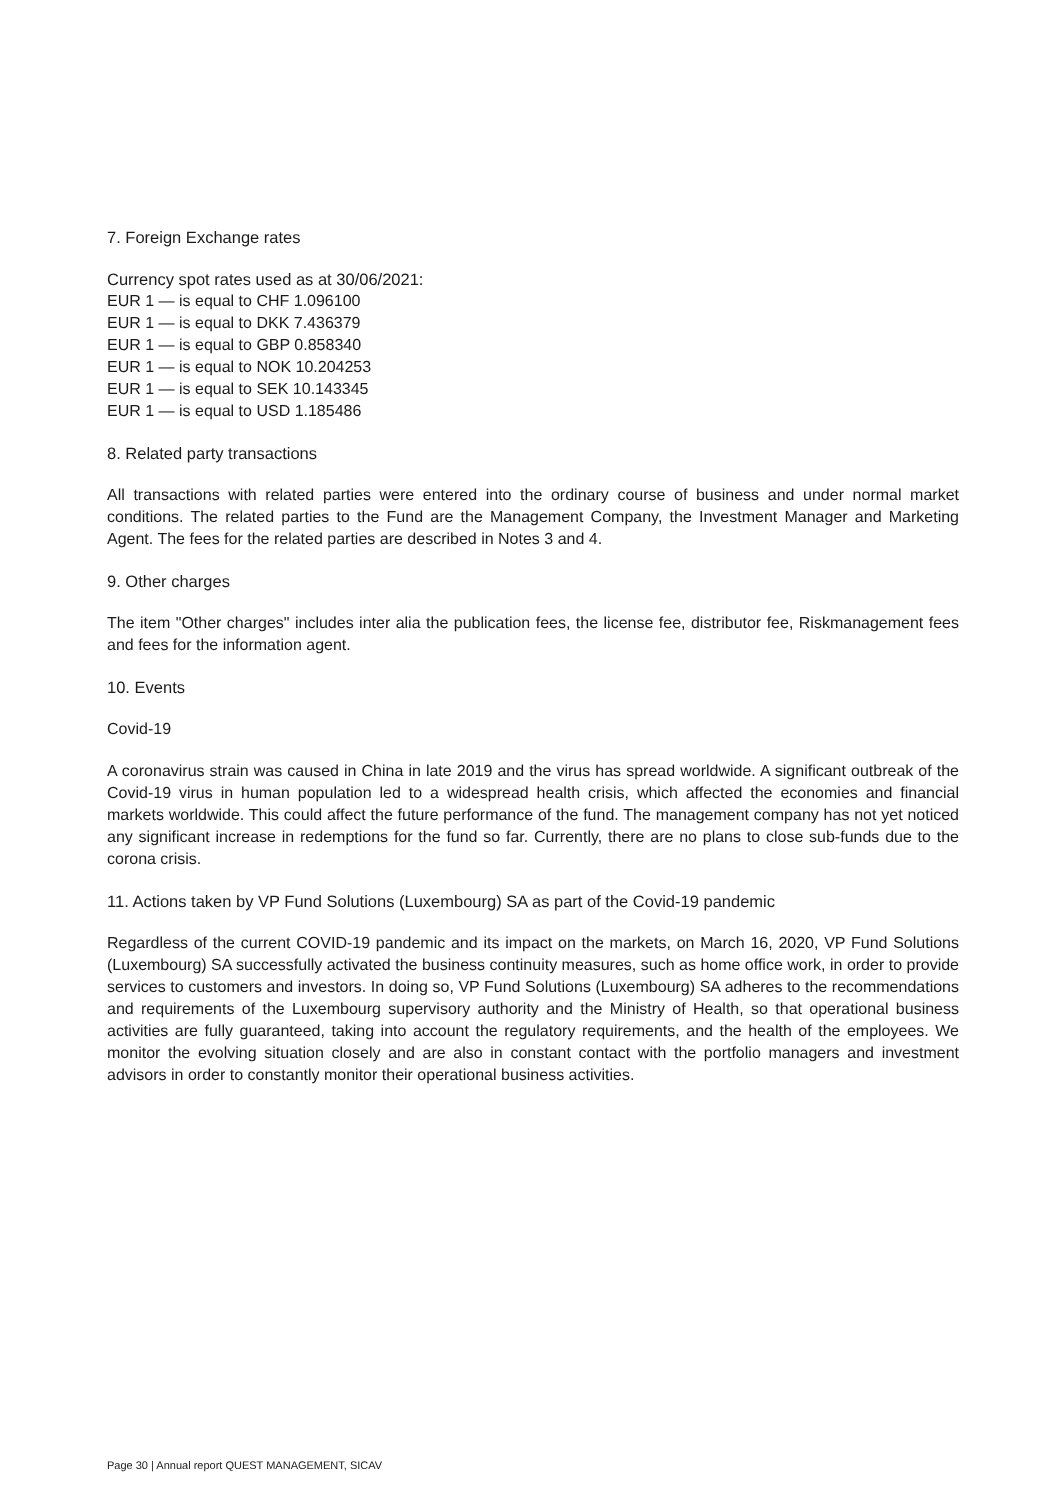7. Foreign Exchange rates
Currency spot rates used as at 30/06/2021:
EUR 1 — is equal to CHF 1.096100
EUR 1 — is equal to DKK 7.436379
EUR 1 — is equal to GBP 0.858340
EUR 1 — is equal to NOK 10.204253
EUR 1 — is equal to SEK 10.143345
EUR 1 — is equal to USD 1.185486
8. Related party transactions
All transactions with related parties were entered into the ordinary course of business and under normal market conditions. The related parties to the Fund are the Management Company, the Investment Manager and Marketing Agent. The fees for the related parties are described in Notes 3 and 4.
9. Other charges
The item "Other charges" includes inter alia the publication fees, the license fee, distributor fee, Riskmanagement fees and fees for the information agent.
10. Events
Covid-19
A coronavirus strain was caused in China in late 2019 and the virus has spread worldwide. A significant outbreak of the Covid-19 virus in human population led to a widespread health crisis, which affected the economies and financial markets worldwide. This could affect the future performance of the fund. The management company has not yet noticed any significant increase in redemptions for the fund so far. Currently, there are no plans to close sub-funds due to the corona crisis.
11. Actions taken by VP Fund Solutions (Luxembourg) SA as part of the Covid-19 pandemic
Regardless of the current COVID-19 pandemic and its impact on the markets, on March 16, 2020, VP Fund Solutions (Luxembourg) SA successfully activated the business continuity measures, such as home office work, in order to provide services to customers and investors. In doing so, VP Fund Solutions (Luxembourg) SA adheres to the recommendations and requirements of the Luxembourg supervisory authority and the Ministry of Health, so that operational business activities are fully guaranteed, taking into account the regulatory requirements, and the health of the employees. We monitor the evolving situation closely and are also in constant contact with the portfolio managers and investment advisors in order to constantly monitor their operational business activities.
Page 30 | Annual report QUEST MANAGEMENT, SICAV